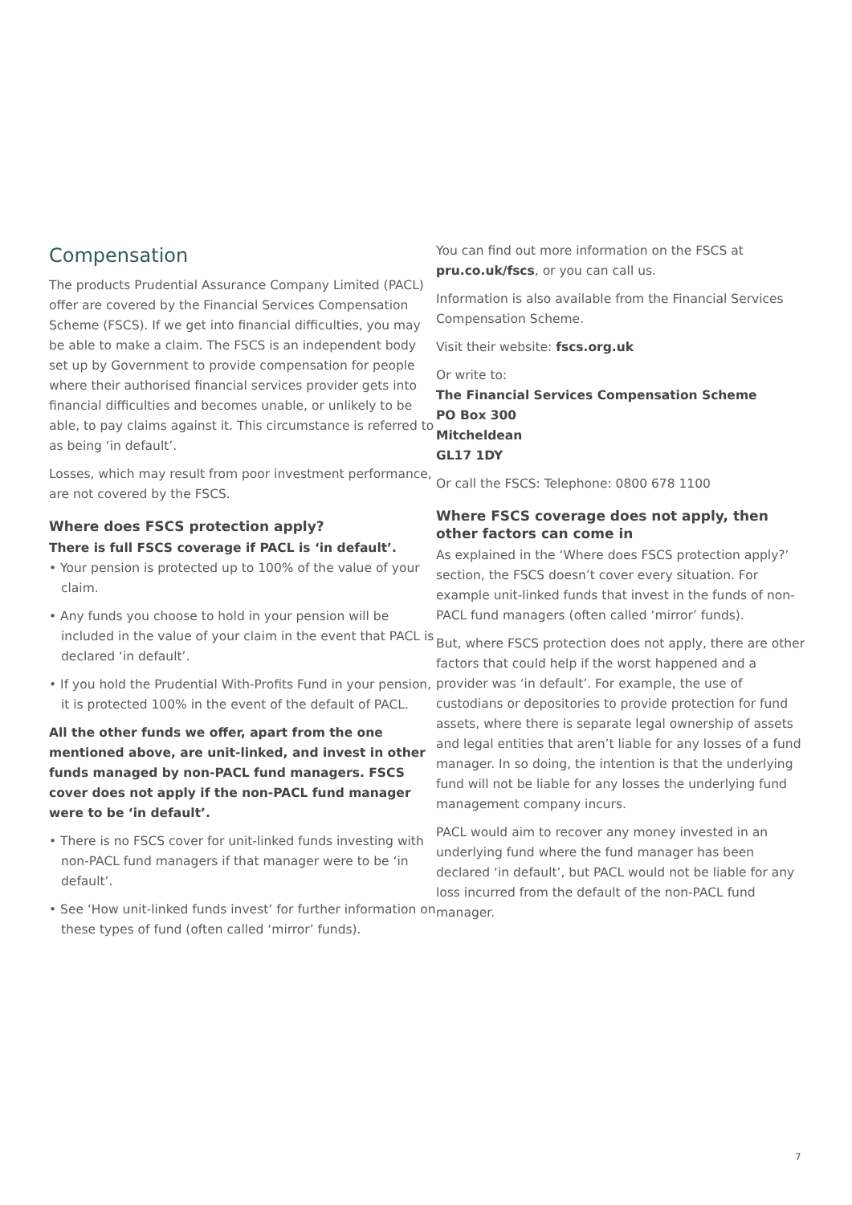Compensation
The products Prudential Assurance Company Limited (PACL) offer are covered by the Financial Services Compensation Scheme (FSCS). If we get into financial difficulties, you may be able to make a claim. The FSCS is an independent body set up by Government to provide compensation for people where their authorised financial services provider gets into financial difficulties and becomes unable, or unlikely to be able, to pay claims against it. This circumstance is referred to as being ‘in default’.
Losses, which may result from poor investment performance, are not covered by the FSCS.
Where does FSCS protection apply?
There is full FSCS coverage if PACL is ‘in default’.
• Your pension is protected up to 100% of the value of your claim.
• Any funds you choose to hold in your pension will be included in the value of your claim in the event that PACL is declared ‘in default’.
• If you hold the Prudential With-Profits Fund in your pension, it is protected 100% in the event of the default of PACL.
All the other funds we offer, apart from the one mentioned above, are unit-linked, and invest in other funds managed by non-PACL fund managers. FSCS cover does not apply if the non-PACL fund manager were to be ‘in default’.
• There is no FSCS cover for unit-linked funds investing with non-PACL fund managers if that manager were to be ‘in default’.
• See ‘How unit-linked funds invest’ for further information on these types of fund (often called ‘mirror’ funds).
You can find out more information on the FSCS at pru.co.uk/fscs, or you can call us.
Information is also available from the Financial Services Compensation Scheme.
Visit their website: fscs.org.uk
Or write to:
The Financial Services Compensation Scheme
PO Box 300
Mitcheldean
GL17 1DY
Or call the FSCS: Telephone: 0800 678 1100
Where FSCS coverage does not apply, then other factors can come in
As explained in the ‘Where does FSCS protection apply?’ section, the FSCS doesn’t cover every situation. For example unit-linked funds that invest in the funds of non-PACL fund managers (often called ‘mirror’ funds).
But, where FSCS protection does not apply, there are other factors that could help if the worst happened and a provider was ‘in default’. For example, the use of custodians or depositories to provide protection for fund assets, where there is separate legal ownership of assets and legal entities that aren’t liable for any losses of a fund manager. In so doing, the intention is that the underlying fund will not be liable for any losses the underlying fund management company incurs.
PACL would aim to recover any money invested in an underlying fund where the fund manager has been declared ‘in default’, but PACL would not be liable for any loss incurred from the default of the non-PACL fund manager.
7